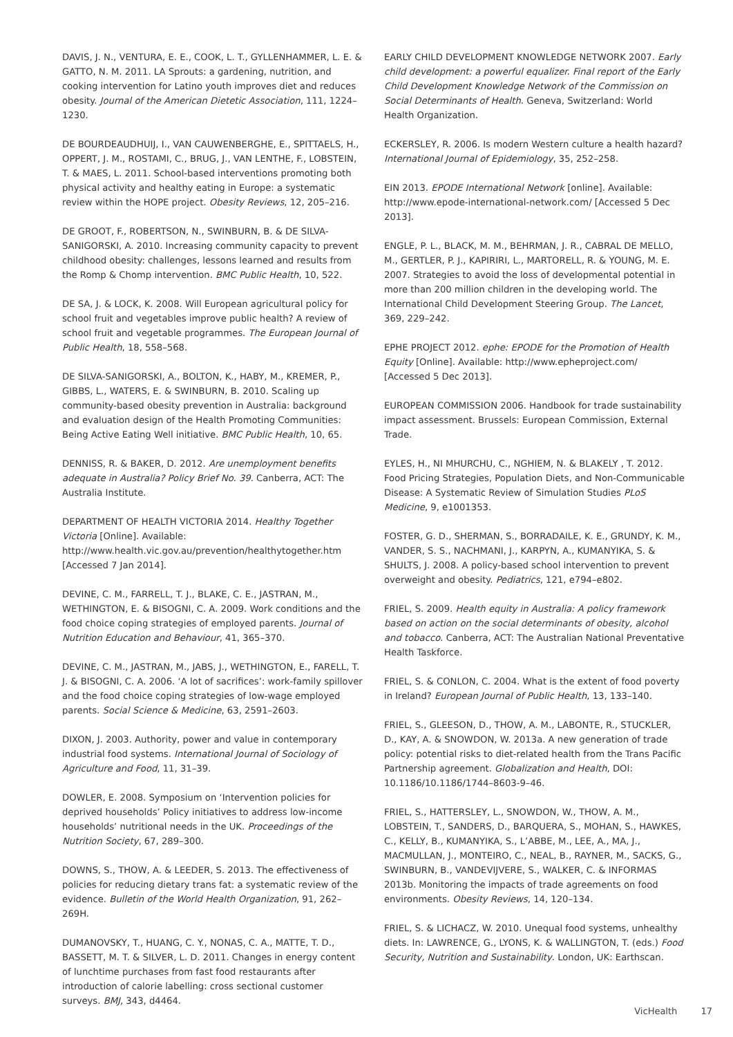DAVIS, J. N., VENTURA, E. E., COOK, L. T., GYLLENHAMMER, L. E. & GATTO, N. M. 2011. LA Sprouts: a gardening, nutrition, and cooking intervention for Latino youth improves diet and reduces obesity. Journal of the American Dietetic Association, 111, 1224–1230.
DE BOURDEAUDHUIJ, I., VAN CAUWENBERGHE, E., SPITTAELS, H., OPPERT, J. M., ROSTAMI, C., BRUG, J., VAN LENTHE, F., LOBSTEIN, T. & MAES, L. 2011. School-based interventions promoting both physical activity and healthy eating in Europe: a systematic review within the HOPE project. Obesity Reviews, 12, 205–216.
DE GROOT, F., ROBERTSON, N., SWINBURN, B. & DE SILVA-SANIGORSKI, A. 2010. Increasing community capacity to prevent childhood obesity: challenges, lessons learned and results from the Romp & Chomp intervention. BMC Public Health, 10, 522.
DE SA, J. & LOCK, K. 2008. Will European agricultural policy for school fruit and vegetables improve public health? A review of school fruit and vegetable programmes. The European Journal of Public Health, 18, 558–568.
DE SILVA-SANIGORSKI, A., BOLTON, K., HABY, M., KREMER, P., GIBBS, L., WATERS, E. & SWINBURN, B. 2010. Scaling up community-based obesity prevention in Australia: background and evaluation design of the Health Promoting Communities: Being Active Eating Well initiative. BMC Public Health, 10, 65.
DENNISS, R. & BAKER, D. 2012. Are unemployment benefits adequate in Australia? Policy Brief No. 39. Canberra, ACT: The Australia Institute.
DEPARTMENT OF HEALTH VICTORIA 2014. Healthy Together Victoria [Online]. Available: http://www.health.vic.gov.au/prevention/healthytogether.htm [Accessed 7 Jan 2014].
DEVINE, C. M., FARRELL, T. J., BLAKE, C. E., JASTRAN, M., WETHINGTON, E. & BISOGNI, C. A. 2009. Work conditions and the food choice coping strategies of employed parents. Journal of Nutrition Education and Behaviour, 41, 365–370.
DEVINE, C. M., JASTRAN, M., JABS, J., WETHINGTON, E., FARELL, T. J. & BISOGNI, C. A. 2006. ‘A lot of sacrifices’: work-family spillover and the food choice coping strategies of low-wage employed parents. Social Science & Medicine, 63, 2591–2603.
DIXON, J. 2003. Authority, power and value in contemporary industrial food systems. International Journal of Sociology of Agriculture and Food, 11, 31–39.
DOWLER, E. 2008. Symposium on ‘Intervention policies for deprived households’ Policy initiatives to address low-income households’ nutritional needs in the UK. Proceedings of the Nutrition Society, 67, 289–300.
DOWNS, S., THOW, A. & LEEDER, S. 2013. The effectiveness of policies for reducing dietary trans fat: a systematic review of the evidence. Bulletin of the World Health Organization, 91, 262–269H.
DUMANOVSKY, T., HUANG, C. Y., NONAS, C. A., MATTE, T. D., BASSETT, M. T. & SILVER, L. D. 2011. Changes in energy content of lunchtime purchases from fast food restaurants after introduction of calorie labelling: cross sectional customer surveys. BMJ, 343, d4464.
EARLY CHILD DEVELOPMENT KNOWLEDGE NETWORK 2007. Early child development: a powerful equalizer. Final report of the Early Child Development Knowledge Network of the Commission on Social Determinants of Health. Geneva, Switzerland: World Health Organization.
ECKERSLEY, R. 2006. Is modern Western culture a health hazard? International Journal of Epidemiology, 35, 252–258.
EIN 2013. EPODE International Network [online]. Available: http://www.epode-international-network.com/ [Accessed 5 Dec 2013].
ENGLE, P. L., BLACK, M. M., BEHRMAN, J. R., CABRAL DE MELLO, M., GERTLER, P. J., KAPIRIRI, L., MARTORELL, R. & YOUNG, M. E. 2007. Strategies to avoid the loss of developmental potential in more than 200 million children in the developing world. The International Child Development Steering Group. The Lancet, 369, 229–242.
EPHE PROJECT 2012. ephe: EPODE for the Promotion of Health Equity [Online]. Available: http://www.epheproject.com/ [Accessed 5 Dec 2013].
EUROPEAN COMMISSION 2006. Handbook for trade sustainability impact assessment. Brussels: European Commission, External Trade.
EYLES, H., NI MHURCHU, C., NGHIEM, N. & BLAKELY , T. 2012. Food Pricing Strategies, Population Diets, and Non-Communicable Disease: A Systematic Review of Simulation Studies PLoS Medicine, 9, e1001353.
FOSTER, G. D., SHERMAN, S., BORRADAILE, K. E., GRUNDY, K. M., VANDER, S. S., NACHMANI, J., KARPYN, A., KUMANYIKA, S. & SHULTS, J. 2008. A policy-based school intervention to prevent overweight and obesity. Pediatrics, 121, e794–e802.
FRIEL, S. 2009. Health equity in Australia: A policy framework based on action on the social determinants of obesity, alcohol and tobacco. Canberra, ACT: The Australian National Preventative Health Taskforce.
FRIEL, S. & CONLON, C. 2004. What is the extent of food poverty in Ireland? European Journal of Public Health, 13, 133–140.
FRIEL, S., GLEESON, D., THOW, A. M., LABONTE, R., STUCKLER, D., KAY, A. & SNOWDON, W. 2013a. A new generation of trade policy: potential risks to diet-related health from the Trans Pacific Partnership agreement. Globalization and Health, DOI: 10.1186/10.1186/1744–8603-9–46.
FRIEL, S., HATTERSLEY, L., SNOWDON, W., THOW, A. M., LOBSTEIN, T., SANDERS, D., BARQUERA, S., MOHAN, S., HAWKES, C., KELLY, B., KUMANYIKA, S., L’ABBE, M., LEE, A., MA, J., MACMULLAN, J., MONTEIRO, C., NEAL, B., RAYNER, M., SACKS, G., SWINBURN, B., VANDEVIJVERE, S., WALKER, C. & INFORMAS 2013b. Monitoring the impacts of trade agreements on food environments. Obesity Reviews, 14, 120–134.
FRIEL, S. & LICHACZ, W. 2010. Unequal food systems, unhealthy diets. In: LAWRENCE, G., LYONS, K. & WALLINGTON, T. (eds.) Food Security, Nutrition and Sustainability. London, UK: Earthscan.
VicHealth 17